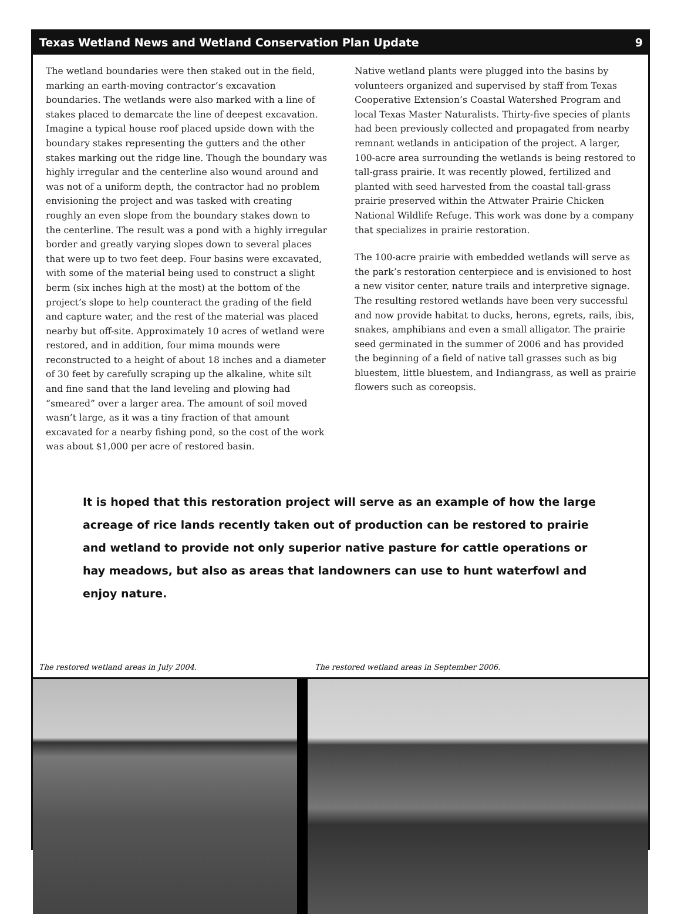Texas Wetland News and Wetland Conservation Plan Update 9
The wetland boundaries were then staked out in the field, marking an earth-moving contractor’s excavation boundaries. The wetlands were also marked with a line of stakes placed to demarcate the line of deepest excavation. Imagine a typical house roof placed upside down with the boundary stakes representing the gutters and the other stakes marking out the ridge line. Though the boundary was highly irregular and the centerline also wound around and was not of a uniform depth, the contractor had no problem envisioning the project and was tasked with creating roughly an even slope from the boundary stakes down to the centerline. The result was a pond with a highly irregular border and greatly varying slopes down to several places that were up to two feet deep. Four basins were excavated, with some of the material being used to construct a slight berm (six inches high at the most) at the bottom of the project’s slope to help counteract the grading of the field and capture water, and the rest of the material was placed nearby but off-site. Approximately 10 acres of wetland were restored, and in addition, four mima mounds were reconstructed to a height of about 18 inches and a diameter of 30 feet by carefully scraping up the alkaline, white silt and fine sand that the land leveling and plowing had “smeared” over a larger area. The amount of soil moved wasn’t large, as it was a tiny fraction of that amount excavated for a nearby fishing pond, so the cost of the work was about $1,000 per acre of restored basin.
Native wetland plants were plugged into the basins by volunteers organized and supervised by staff from Texas Cooperative Extension’s Coastal Watershed Program and local Texas Master Naturalists. Thirty-five species of plants had been previously collected and propagated from nearby remnant wetlands in anticipation of the project. A larger, 100-acre area surrounding the wetlands is being restored to tall-grass prairie. It was recently plowed, fertilized and planted with seed harvested from the coastal tall-grass prairie preserved within the Attwater Prairie Chicken National Wildlife Refuge. This work was done by a company that specializes in prairie restoration.
The 100-acre prairie with embedded wetlands will serve as the park’s restoration centerpiece and is envisioned to host a new visitor center, nature trails and interpretive signage. The resulting restored wetlands have been very successful and now provide habitat to ducks, herons, egrets, rails, ibis, snakes, amphibians and even a small alligator. The prairie seed germinated in the summer of 2006 and has provided the beginning of a field of native tall grasses such as big bluestem, little bluestem, and Indiangrass, as well as prairie flowers such as coreopsis.
It is hoped that this restoration project will serve as an example of how the large acreage of rice lands recently taken out of production can be restored to prairie and wetland to provide not only superior native pasture for cattle operations or hay meadows, but also as areas that landowners can use to hunt waterfowl and enjoy nature.
The restored wetland areas in July 2004. The restored wetland areas in September 2006.